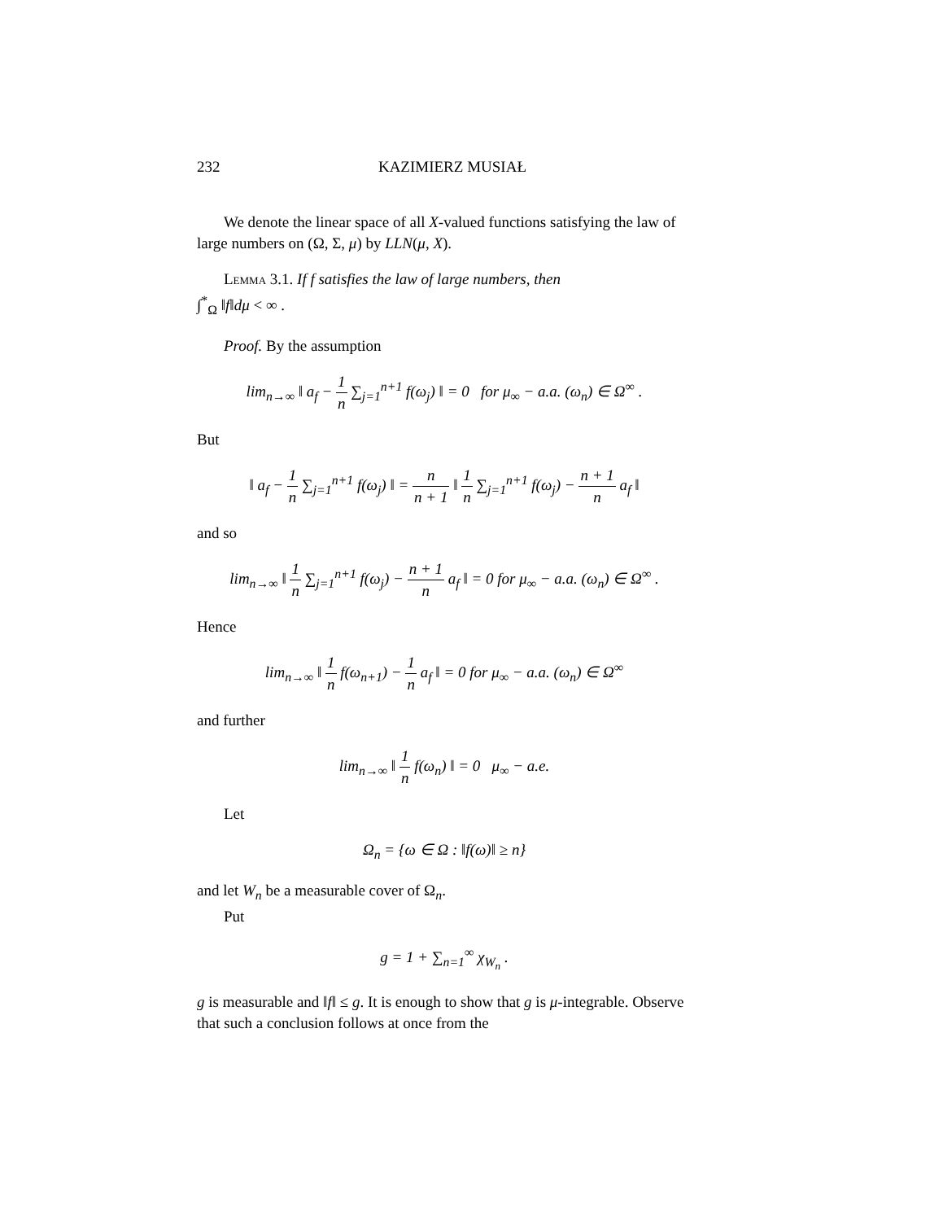232 KAZIMIERZ MUSIAŁ
We denote the linear space of all X-valued functions satisfying the law of large numbers on (Ω, Σ, μ) by LLN(μ, X).
Lemma 3.1. If f satisfies the law of large numbers, then
∫<sup>*</sup><sub>Ω</sub> ‖f‖dμ < ∞ .
Proof. By the assumption
lim<sub>n→∞</sub> ‖ a<sub>f</sub> − 1 n ∑<sub>j=1</sub><sup>n+1</sup> f(ω<sub>j</sub>) ‖ = 0 for μ<sub>∞</sub> − a.a. (ω<sub>n</sub>) ∈ Ω<sup>∞</sup> .
But
‖ a<sub>f</sub> − 1 n ∑<sub>j=1</sub><sup>n+1</sup> f(ω<sub>j</sub>) ‖ = n n + 1 ‖ 1 n ∑<sub>j=1</sub><sup>n+1</sup> f(ω<sub>j</sub>) − n + 1 n a<sub>f</sub> ‖
and so
lim<sub>n→∞</sub> ‖ 1 n ∑<sub>j=1</sub><sup>n+1</sup> f(ω<sub>j</sub>) − n + 1 n a<sub>f</sub> ‖ = 0 for μ<sub>∞</sub> − a.a. (ω<sub>n</sub>) ∈ Ω<sup>∞</sup> .
Hence
lim<sub>n→∞</sub> ‖ 1 n f(ω<sub>n+1</sub>) − 1 n a<sub>f</sub> ‖ = 0 for μ<sub>∞</sub> − a.a. (ω<sub>n</sub>) ∈ Ω<sup>∞</sup>
and further
lim<sub>n→∞</sub> ‖ 1 n f(ω<sub>n</sub>) ‖ = 0 μ<sub>∞</sub> − a.e.
Let
Ω<sub>n</sub> = {ω ∈ Ω : ‖f(ω)‖ ≥ n}
and let W<sub>n</sub> be a measurable cover of Ω<sub>n</sub>.
Put
g = 1 + ∑<sub>n=1</sub><sup>∞</sup> χ<sub>W<sub>n</sub></sub> .
g is measurable and ‖f‖ ≤ g. It is enough to show that g is μ-integrable. Observe that such a conclusion follows at once from the